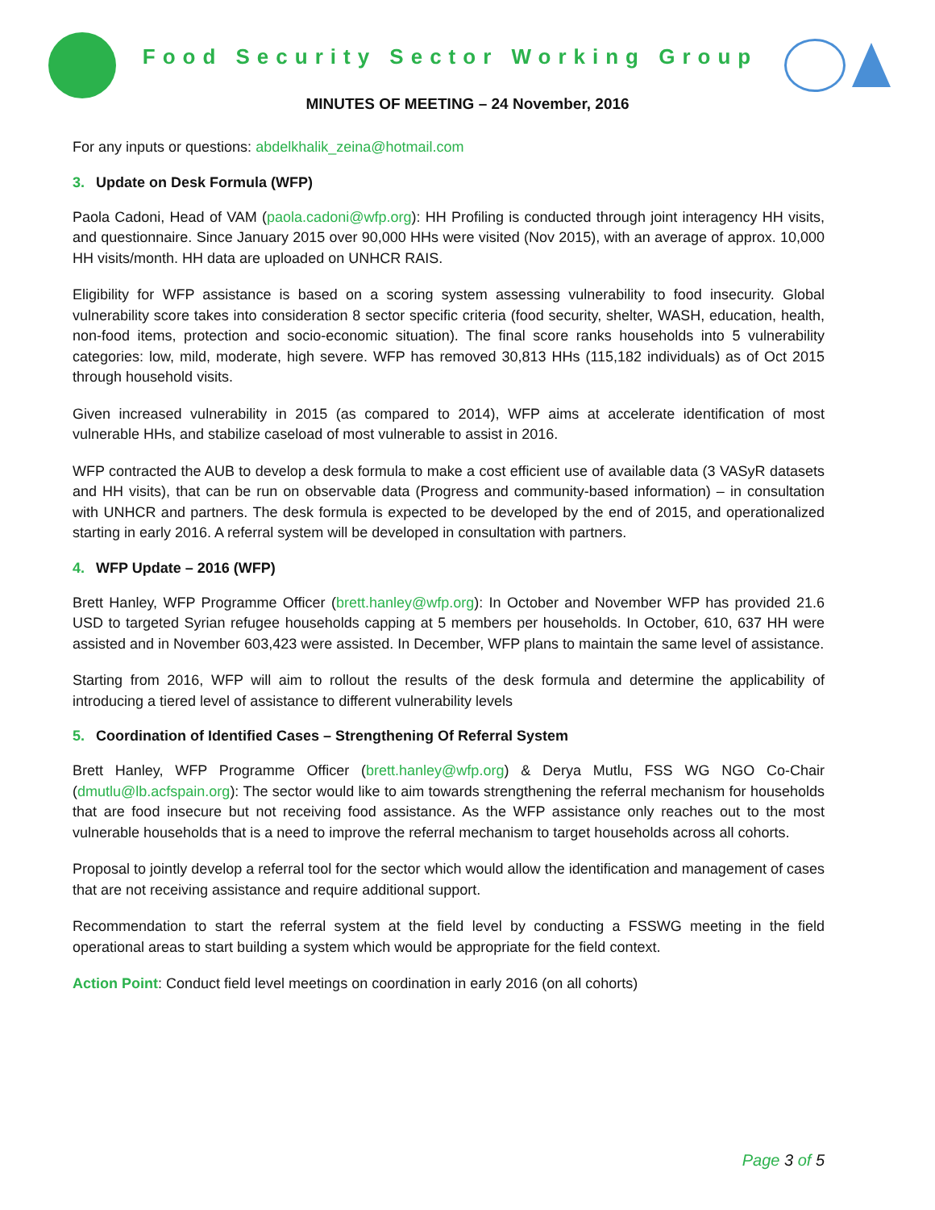Food Security Sector Working Group
MINUTES OF MEETING – 24 November, 2016
For any inputs or questions: abdelkhalik_zeina@hotmail.com
3. Update on Desk Formula (WFP)
Paola Cadoni, Head of VAM (paola.cadoni@wfp.org): HH Profiling is conducted through joint interagency HH visits, and questionnaire. Since January 2015 over 90,000 HHs were visited (Nov 2015), with an average of approx. 10,000 HH visits/month. HH data are uploaded on UNHCR RAIS.
Eligibility for WFP assistance is based on a scoring system assessing vulnerability to food insecurity. Global vulnerability score takes into consideration 8 sector specific criteria (food security, shelter, WASH, education, health, non-food items, protection and socio-economic situation). The final score ranks households into 5 vulnerability categories: low, mild, moderate, high severe. WFP has removed 30,813 HHs (115,182 individuals) as of Oct 2015 through household visits.
Given increased vulnerability in 2015 (as compared to 2014), WFP aims at accelerate identification of most vulnerable HHs, and stabilize caseload of most vulnerable to assist in 2016.
WFP contracted the AUB to develop a desk formula to make a cost efficient use of available data (3 VASyR datasets and HH visits), that can be run on observable data (Progress and community-based information) – in consultation with UNHCR and partners. The desk formula is expected to be developed by the end of 2015, and operationalized starting in early 2016. A referral system will be developed in consultation with partners.
4. WFP Update – 2016 (WFP)
Brett Hanley, WFP Programme Officer (brett.hanley@wfp.org): In October and November WFP has provided 21.6 USD to targeted Syrian refugee households capping at 5 members per households. In October, 610, 637 HH were assisted and in November 603,423 were assisted. In December, WFP plans to maintain the same level of assistance.
Starting from 2016, WFP will aim to rollout the results of the desk formula and determine the applicability of introducing a tiered level of assistance to different vulnerability levels
5. Coordination of Identified Cases – Strengthening Of Referral System
Brett Hanley, WFP Programme Officer (brett.hanley@wfp.org) & Derya Mutlu, FSS WG NGO Co-Chair (dmutlu@lb.acfspain.org): The sector would like to aim towards strengthening the referral mechanism for households that are food insecure but not receiving food assistance. As the WFP assistance only reaches out to the most vulnerable households that is a need to improve the referral mechanism to target households across all cohorts.
Proposal to jointly develop a referral tool for the sector which would allow the identification and management of cases that are not receiving assistance and require additional support.
Recommendation to start the referral system at the field level by conducting a FSSWG meeting in the field operational areas to start building a system which would be appropriate for the field context.
Action Point: Conduct field level meetings on coordination in early 2016 (on all cohorts)
Page 3 of 5